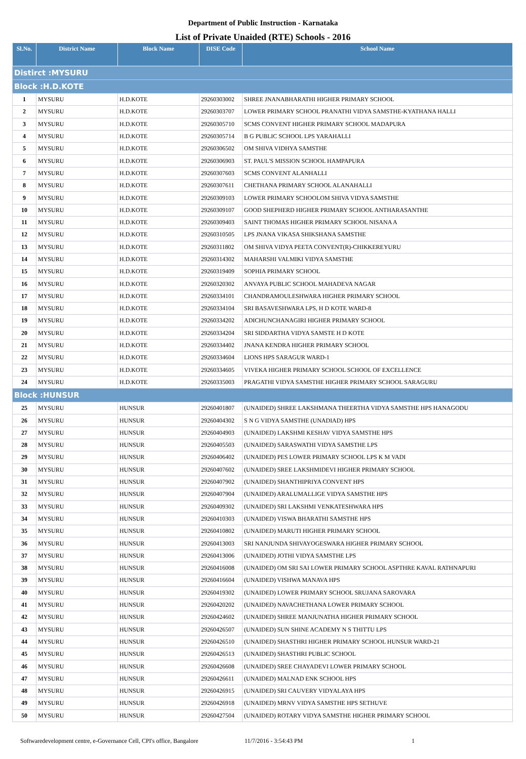Department of Public Instruction - Karnataka
List of Private Unaided (RTE) Schools - 2016
| Sl.No. | District Name | Block Name | DISE Code | School Name |
| --- | --- | --- | --- | --- |
| Distirct :MYSURU | | | | |
| Block :H.D.KOTE | | | | |
| 1 | MYSURU | H.D.KOTE | 29260303002 | SHREE JNANABHARATHI HIGHER PRIMARY SCHOOL |
| 2 | MYSURU | H.D.KOTE | 29260303707 | LOWER PRIMARY SCHOOL PRANATHI VIDYA SAMSTHE-KYATHANA HALLI |
| 3 | MYSURU | H.D.KOTE | 29260305710 | SCMS CONVENT HIGHER PRIMARY SCHOOL MADAPURA |
| 4 | MYSURU | H.D.KOTE | 29260305714 | B G PUBLIC SCHOOL LPS YARAHALLI |
| 5 | MYSURU | H.D.KOTE | 29260306502 | OM SHIVA VIDHYA SAMSTHE |
| 6 | MYSURU | H.D.KOTE | 29260306903 | ST. PAUL'S MISSION SCHOOL HAMPAPURA |
| 7 | MYSURU | H.D.KOTE | 29260307603 | SCMS CONVENT ALANHALLI |
| 8 | MYSURU | H.D.KOTE | 29260307611 | CHETHANA PRIMARY SCHOOL ALANAHALLI |
| 9 | MYSURU | H.D.KOTE | 29260309103 | LOWER PRIMARY SCHOOLOM SHIVA VIDYA SAMSTHE |
| 10 | MYSURU | H.D.KOTE | 29260309107 | GOOD SHEPHERD HIGHER PRIMARY SCHOOL ANTHARASANTHE |
| 11 | MYSURU | H.D.KOTE | 29260309403 | SAINT THOMAS HIGHER PRIMARY SCHOOL NISANA A |
| 12 | MYSURU | H.D.KOTE | 29260310505 | LPS JNANA VIKASA SHIKSHANA SAMSTHE |
| 13 | MYSURU | H.D.KOTE | 29260311802 | OM SHIVA VIDYA PEETA CONVENT(R)-CHIKKEREYURU |
| 14 | MYSURU | H.D.KOTE | 29260314302 | MAHARSHI VALMIKI VIDYA SAMSTHE |
| 15 | MYSURU | H.D.KOTE | 29260319409 | SOPHIA PRIMARY SCHOOL |
| 16 | MYSURU | H.D.KOTE | 29260320302 | ANVAYA PUBLIC SCHOOL MAHADEVA NAGAR |
| 17 | MYSURU | H.D.KOTE | 29260334101 | CHANDRAMOULESHWARA HIGHER PRIMARY SCHOOL |
| 18 | MYSURU | H.D.KOTE | 29260334104 | SRI BASAVESHWARA LPS, H D KOTE WARD-8 |
| 19 | MYSURU | H.D.KOTE | 29260334202 | ADICHUNCHANAGIRI HIGHER PRIMARY SCHOOL |
| 20 | MYSURU | H.D.KOTE | 29260334204 | SRI SIDDARTHA VIDYA SAMSTE H D KOTE |
| 21 | MYSURU | H.D.KOTE | 29260334402 | JNANA KENDRA HIGHER PRIMARY SCHOOL |
| 22 | MYSURU | H.D.KOTE | 29260334604 | LIONS HPS SARAGUR WARD-1 |
| 23 | MYSURU | H.D.KOTE | 29260334605 | VIVEKA HIGHER PRIMARY SCHOOL SCHOOL OF EXCELLENCE |
| 24 | MYSURU | H.D.KOTE | 29260335003 | PRAGATHI VIDYA SAMSTHE HIGHER PRIMARY SCHOOL SARAGURU |
| Block :HUNSUR | | | | |
| 25 | MYSURU | HUNSUR | 29260401807 | (UNAIDED) SHREE LAKSHMANA THEERTHA VIDYA SAMSTHE HPS HANAGODU |
| 26 | MYSURU | HUNSUR | 29260404302 | S N G VIDYA SAMSTHE (UNADIAD) HPS |
| 27 | MYSURU | HUNSUR | 29260404903 | (UNAIDED) LAKSHMI KESHAV VIDYA SAMSTHE HPS |
| 28 | MYSURU | HUNSUR | 29260405503 | (UNAIDED) SARASWATHI VIDYA SAMSTHE LPS |
| 29 | MYSURU | HUNSUR | 29260406402 | (UNAIDED) PES LOWER PRIMARY SCHOOL LPS K M VADI |
| 30 | MYSURU | HUNSUR | 29260407602 | (UNAIDED) SREE LAKSHMIDEVI HIGHER PRIMARY SCHOOL |
| 31 | MYSURU | HUNSUR | 29260407902 | (UNAIDED) SHANTHIPRIYA CONVENT HPS |
| 32 | MYSURU | HUNSUR | 29260407904 | (UNAIDED) ARALUMALLIGE VIDYA SAMSTHE HPS |
| 33 | MYSURU | HUNSUR | 29260409302 | (UNAIDED) SRI LAKSHMI VENKATESHWARA HPS |
| 34 | MYSURU | HUNSUR | 29260410303 | (UNAIDED) VISWA BHARATHI SAMSTHE HPS |
| 35 | MYSURU | HUNSUR | 29260410802 | (UNAIDED) MARUTI HIGHER PRIMARY SCHOOL |
| 36 | MYSURU | HUNSUR | 29260413003 | SRI NANJUNDA SHIVAYOGESWARA HIGHER PRIMARY SCHOOL |
| 37 | MYSURU | HUNSUR | 29260413006 | (UNAIDED) JOTHI VIDYA SAMSTHE LPS |
| 38 | MYSURU | HUNSUR | 29260416008 | (UNAIDED) OM SRI SAI LOWER PRIMARY SCHOOL ASPTHRE KAVAL RATHNAPURI |
| 39 | MYSURU | HUNSUR | 29260416604 | (UNAIDED) VISHWA MANAVA HPS |
| 40 | MYSURU | HUNSUR | 29260419302 | (UNAIDED) LOWER PRIMARY SCHOOL SRUJANA SAROVARA |
| 41 | MYSURU | HUNSUR | 29260420202 | (UNAIDED) NAVACHETHANA LOWER PRIMARY SCHOOL |
| 42 | MYSURU | HUNSUR | 29260424602 | (UNAIDED) SHREE MANJUNATHA HIGHER PRIMARY SCHOOL |
| 43 | MYSURU | HUNSUR | 29260426507 | (UNAIDED) SUN SHINE ACADEMY N S THITTU LPS |
| 44 | MYSURU | HUNSUR | 29260426510 | (UNAIDED) SHASTHRI HIGHER PRIMARY SCHOOL HUNSUR WARD-21 |
| 45 | MYSURU | HUNSUR | 29260426513 | (UNAIDED) SHASTHRI PUBLIC SCHOOL |
| 46 | MYSURU | HUNSUR | 29260426608 | (UNAIDED) SREE CHAYADEVI LOWER PRIMARY SCHOOL |
| 47 | MYSURU | HUNSUR | 29260426611 | (UNAIDED) MALNAD ENK SCHOOL HPS |
| 48 | MYSURU | HUNSUR | 29260426915 | (UNAIDED) SRI CAUVERY VIDYALAYA HPS |
| 49 | MYSURU | HUNSUR | 29260426918 | (UNAIDED) MRNV VIDYA SAMSTHE HPS SETHUVE |
| 50 | MYSURU | HUNSUR | 29260427504 | (UNAIDED) ROTARY VIDYA SAMSTHE HIGHER PRIMARY SCHOOL |
Softwaredevelopment centre, e-Governance Cell, CPI's office, Bangalore 11/7/2016 - 3:54:43 PM 1